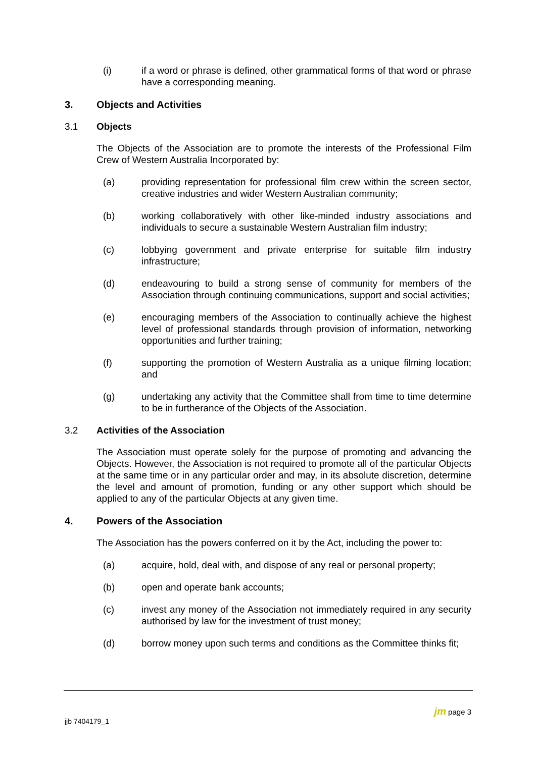(i) if a word or phrase is defined, other grammatical forms of that word or phrase have a corresponding meaning.
3. Objects and Activities
3.1 Objects
The Objects of the Association are to promote the interests of the Professional Film Crew of Western Australia Incorporated by:
(a) providing representation for professional film crew within the screen sector, creative industries and wider Western Australian community;
(b) working collaboratively with other like-minded industry associations and individuals to secure a sustainable Western Australian film industry;
(c) lobbying government and private enterprise for suitable film industry infrastructure;
(d) endeavouring to build a strong sense of community for members of the Association through continuing communications, support and social activities;
(e) encouraging members of the Association to continually achieve the highest level of professional standards through provision of information, networking opportunities and further training;
(f) supporting the promotion of Western Australia as a unique filming location; and
(g) undertaking any activity that the Committee shall from time to time determine to be in furtherance of the Objects of the Association.
3.2 Activities of the Association
The Association must operate solely for the purpose of promoting and advancing the Objects. However, the Association is not required to promote all of the particular Objects at the same time or in any particular order and may, in its absolute discretion, determine the level and amount of promotion, funding or any other support which should be applied to any of the particular Objects at any given time.
4. Powers of the Association
The Association has the powers conferred on it by the Act, including the power to:
(a) acquire, hold, deal with, and dispose of any real or personal property;
(b) open and operate bank accounts;
(c) invest any money of the Association not immediately required in any security authorised by law for the investment of trust money;
(d) borrow money upon such terms and conditions as the Committee thinks fit;
jjb 7404179_1
jm page 3